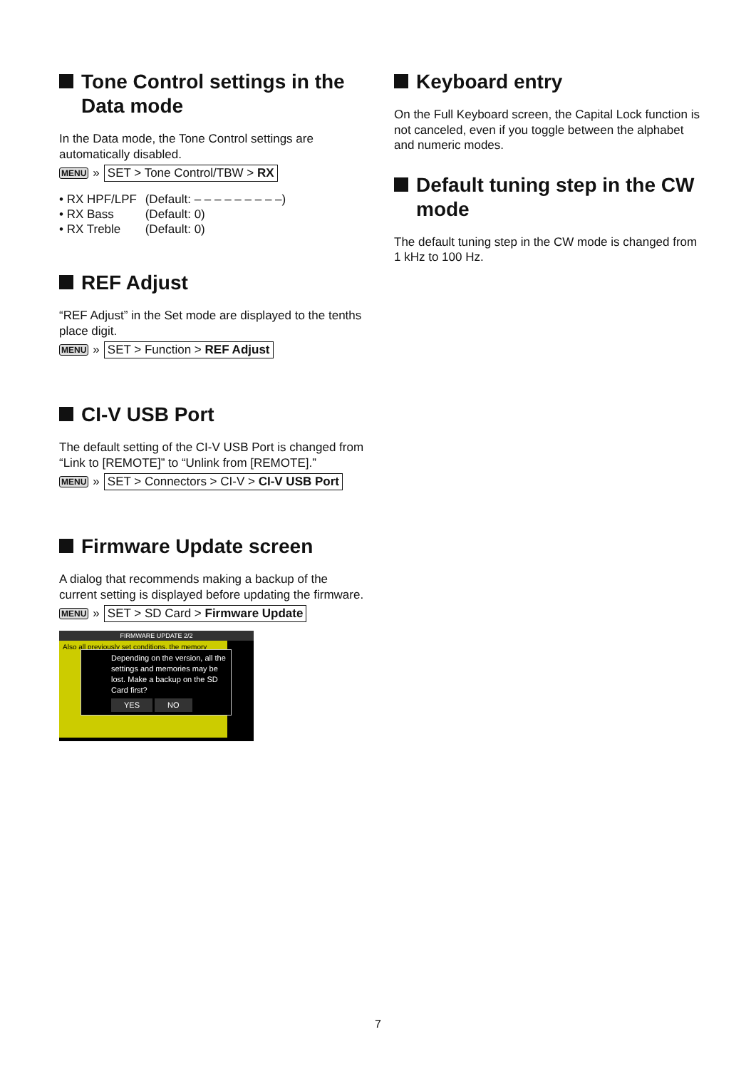Tone Control settings in the Data mode
In the Data mode, the Tone Control settings are automatically disabled.
MENU » SET > Tone Control/TBW > RX
• RX HPF/LPF (Default: – – – – – – – – –)
• RX Bass (Default: 0)
• RX Treble (Default: 0)
REF Adjust
“REF Adjust” in the Set mode are displayed to the tenths place digit.
MENU » SET > Function > REF Adjust
CI-V USB Port
The default setting of the CI-V USB Port is changed from “Link to [REMOTE]” to “Unlink from [REMOTE].”
MENU » SET > Connectors > CI-V > CI-V USB Port
Firmware Update screen
A dialog that recommends making a backup of the current setting is displayed before updating the firmware.
MENU » SET > SD Card > Firmware Update
FIRMWARE UPDATE 2/2
Also all previously set conditions, the memory
Depending on the version, all the settings and memories may be lost. Make a backup on the SD Card first?
YES NO
Keyboard entry
On the Full Keyboard screen, the Capital Lock function is not canceled, even if you toggle between the alphabet and numeric modes.
Default tuning step in the CW mode
The default tuning step in the CW mode is changed from 1 kHz to 100 Hz.
7